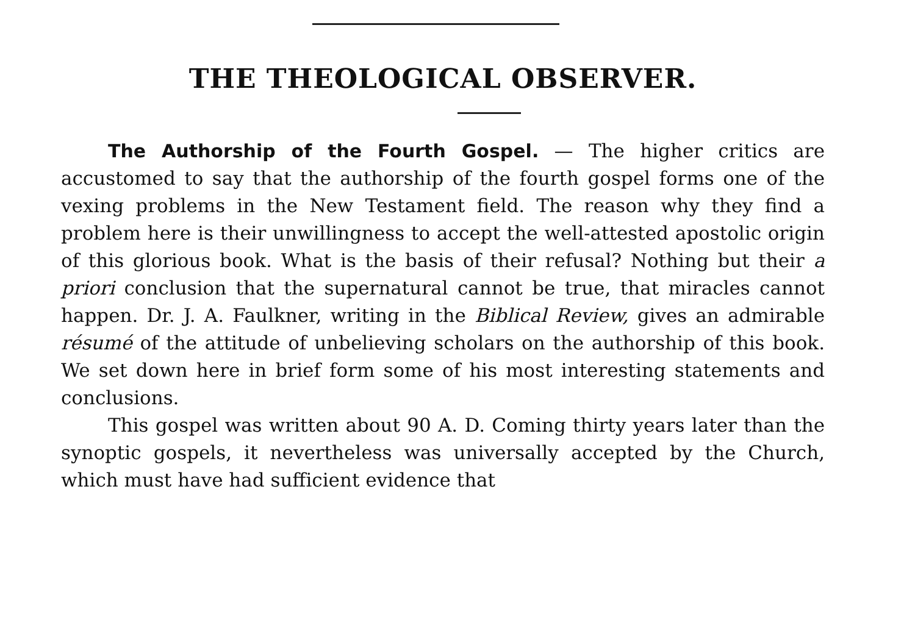THE THEOLOGICAL OBSERVER.
The Authorship of the Fourth Gospel. — The higher critics are accustomed to say that the authorship of the fourth gospel forms one of the vexing problems in the New Testament field. The reason why they find a problem here is their unwillingness to accept the well-attested apostolic origin of this glorious book. What is the basis of their refusal? Nothing but their a priori conclusion that the supernatural cannot be true, that miracles cannot happen. Dr. J. A. Faulkner, writing in the Biblical Review, gives an admirable résumé of the attitude of unbelieving scholars on the authorship of this book. We set down here in brief form some of his most interesting statements and conclusions.
This gospel was written about 90 A. D. Coming thirty years later than the synoptic gospels, it nevertheless was universally accepted by the Church, which must have had sufficient evidence that